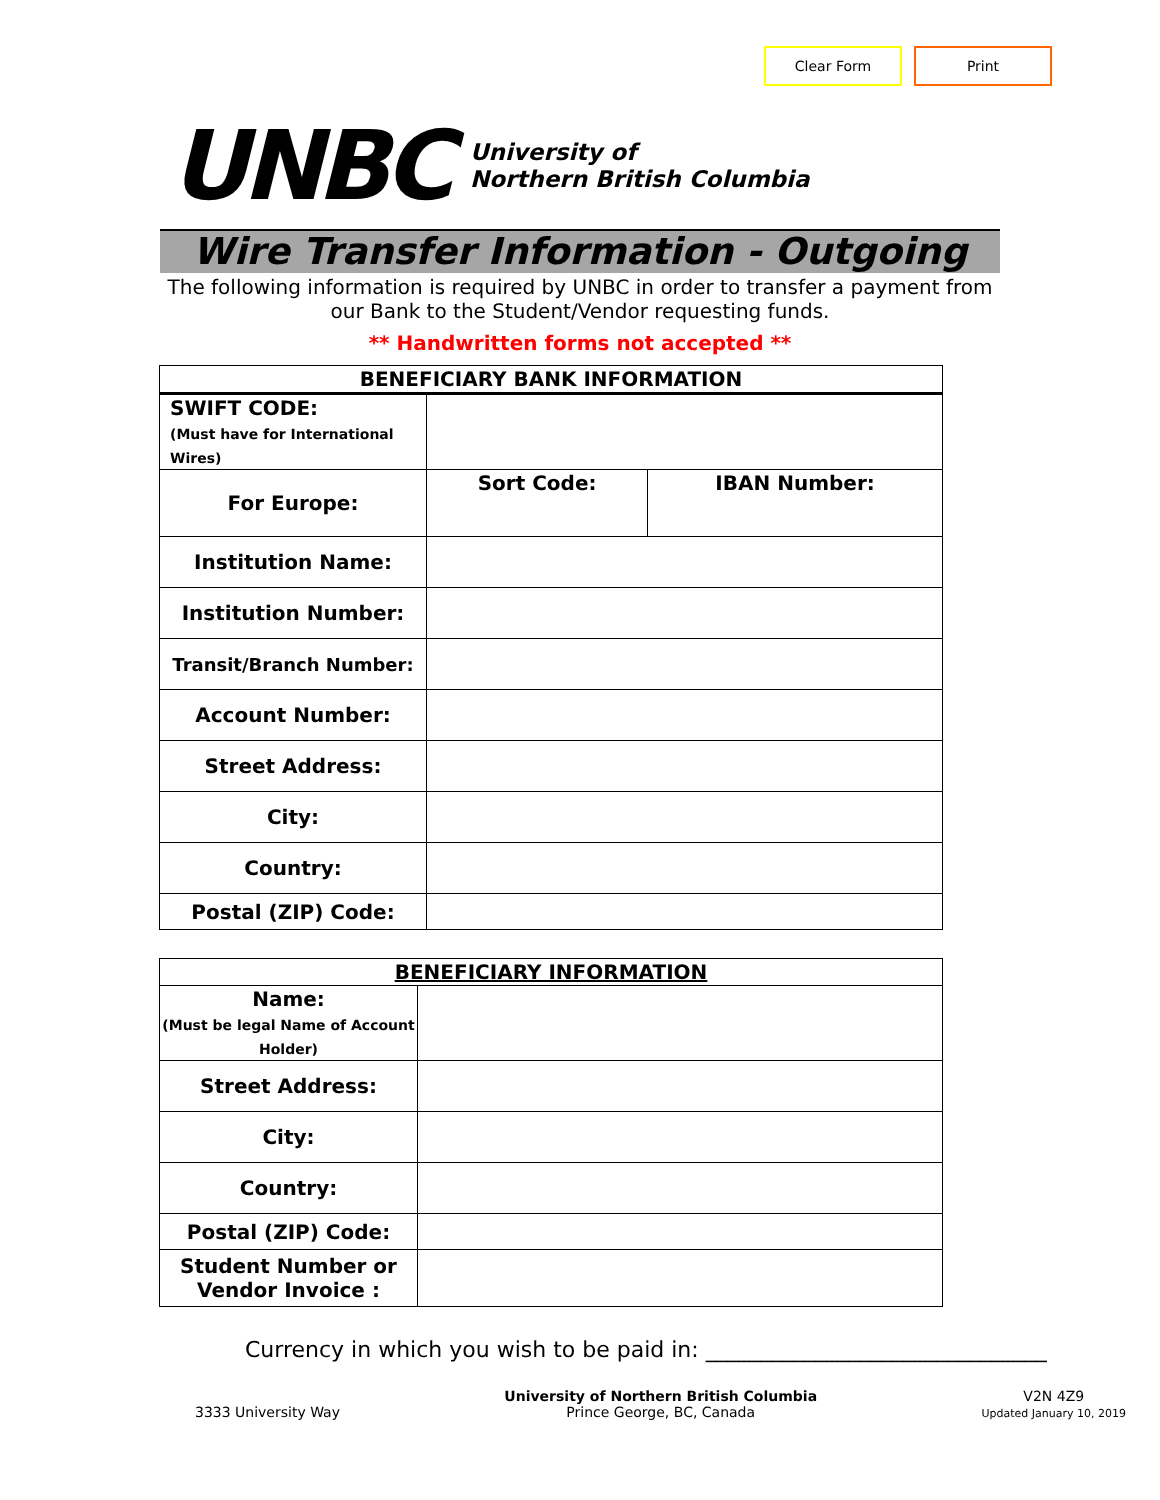Clear Form Print
UNBC
University of
Northern British Columbia
Wire Transfer Information - Outgoing
The following information is required by UNBC in order to transfer a payment from our Bank to the Student/Vendor requesting funds.
** Handwritten forms not accepted **
| BENEFICIARY BANK INFORMATION | | |
| --- | --- | --- |
| SWIFT CODE: (Must have for International Wires) | | |
| For Europe: | Sort Code: | IBAN Number: |
| Institution Name: | | |
| Institution Number: | | |
| Transit/Branch Number: | | |
| Account Number: | | |
| Street Address: | | |
| City: | | |
| Country: | | |
| Postal (ZIP) Code: | | |
| BENEFICIARY INFORMATION | |
| --- | --- |
| Name: (Must be legal Name of Account Holder) | |
| Street Address: | |
| City: | |
| Country: | |
| Postal (ZIP) Code: | |
| Student Number or Vendor Invoice : | |
Currency in which you wish to be paid in: _______________________________
3333 University Way
University of Northern British Columbia
Prince George, BC, Canada
V2N 4Z9
Updated January 10, 2019